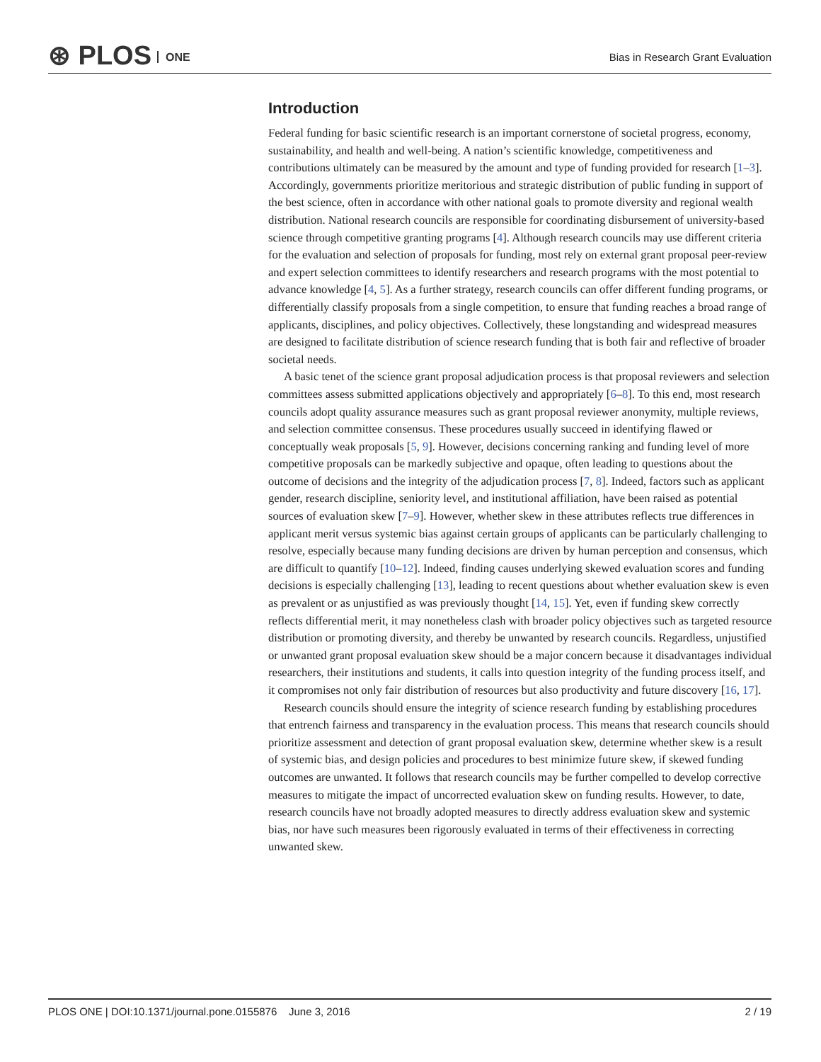⊛ PLOS ONE
Bias in Research Grant Evaluation
Introduction
Federal funding for basic scientific research is an important cornerstone of societal progress, economy, sustainability, and health and well-being. A nation’s scientific knowledge, competitiveness and contributions ultimately can be measured by the amount and type of funding provided for research [1–3]. Accordingly, governments prioritize meritorious and strategic distribution of public funding in support of the best science, often in accordance with other national goals to promote diversity and regional wealth distribution. National research councils are responsible for coordinating disbursement of university-based science through competitive granting programs [4]. Although research councils may use different criteria for the evaluation and selection of proposals for funding, most rely on external grant proposal peer-review and expert selection committees to identify researchers and research programs with the most potential to advance knowledge [4, 5]. As a further strategy, research councils can offer different funding programs, or differentially classify proposals from a single competition, to ensure that funding reaches a broad range of applicants, disciplines, and policy objectives. Collectively, these longstanding and widespread measures are designed to facilitate distribution of science research funding that is both fair and reflective of broader societal needs.
A basic tenet of the science grant proposal adjudication process is that proposal reviewers and selection committees assess submitted applications objectively and appropriately [6–8]. To this end, most research councils adopt quality assurance measures such as grant proposal reviewer anonymity, multiple reviews, and selection committee consensus. These procedures usually succeed in identifying flawed or conceptually weak proposals [5, 9]. However, decisions concerning ranking and funding level of more competitive proposals can be markedly subjective and opaque, often leading to questions about the outcome of decisions and the integrity of the adjudication process [7, 8]. Indeed, factors such as applicant gender, research discipline, seniority level, and institutional affiliation, have been raised as potential sources of evaluation skew [7–9]. However, whether skew in these attributes reflects true differences in applicant merit versus systemic bias against certain groups of applicants can be particularly challenging to resolve, especially because many funding decisions are driven by human perception and consensus, which are difficult to quantify [10–12]. Indeed, finding causes underlying skewed evaluation scores and funding decisions is especially challenging [13], leading to recent questions about whether evaluation skew is even as prevalent or as unjustified as was previously thought [14, 15]. Yet, even if funding skew correctly reflects differential merit, it may nonetheless clash with broader policy objectives such as targeted resource distribution or promoting diversity, and thereby be unwanted by research councils. Regardless, unjustified or unwanted grant proposal evaluation skew should be a major concern because it disadvantages individual researchers, their institutions and students, it calls into question integrity of the funding process itself, and it compromises not only fair distribution of resources but also productivity and future discovery [16, 17].
Research councils should ensure the integrity of science research funding by establishing procedures that entrench fairness and transparency in the evaluation process. This means that research councils should prioritize assessment and detection of grant proposal evaluation skew, determine whether skew is a result of systemic bias, and design policies and procedures to best minimize future skew, if skewed funding outcomes are unwanted. It follows that research councils may be further compelled to develop corrective measures to mitigate the impact of uncorrected evaluation skew on funding results. However, to date, research councils have not broadly adopted measures to directly address evaluation skew and systemic bias, nor have such measures been rigorously evaluated in terms of their effectiveness in correcting unwanted skew.
PLOS ONE | DOI:10.1371/journal.pone.0155876 June 3, 2016 2 / 19